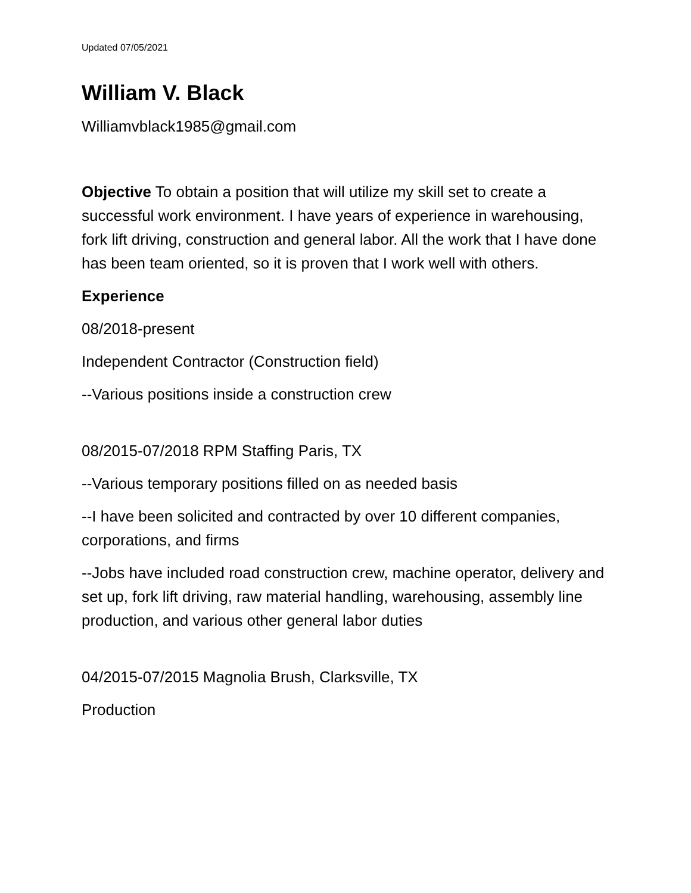Updated 07/05/2021
William V. Black
Williamvblack1985@gmail.com
Objective To obtain a position that will utilize my skill set to create a successful work environment. I have years of experience in warehousing, fork lift driving, construction and general labor. All the work that I have done has been team oriented, so it is proven that I work well with others.
Experience
08/2018-present
Independent Contractor (Construction field)
--Various positions inside a construction crew
08/2015-07/2018 RPM Staffing Paris, TX
--Various temporary positions filled on as needed basis
--I have been solicited and contracted by over 10 different companies, corporations, and firms
--Jobs have included road construction crew, machine operator, delivery and set up, fork lift driving, raw material handling, warehousing, assembly line production, and various other general labor duties
04/2015-07/2015 Magnolia Brush, Clarksville, TX
Production